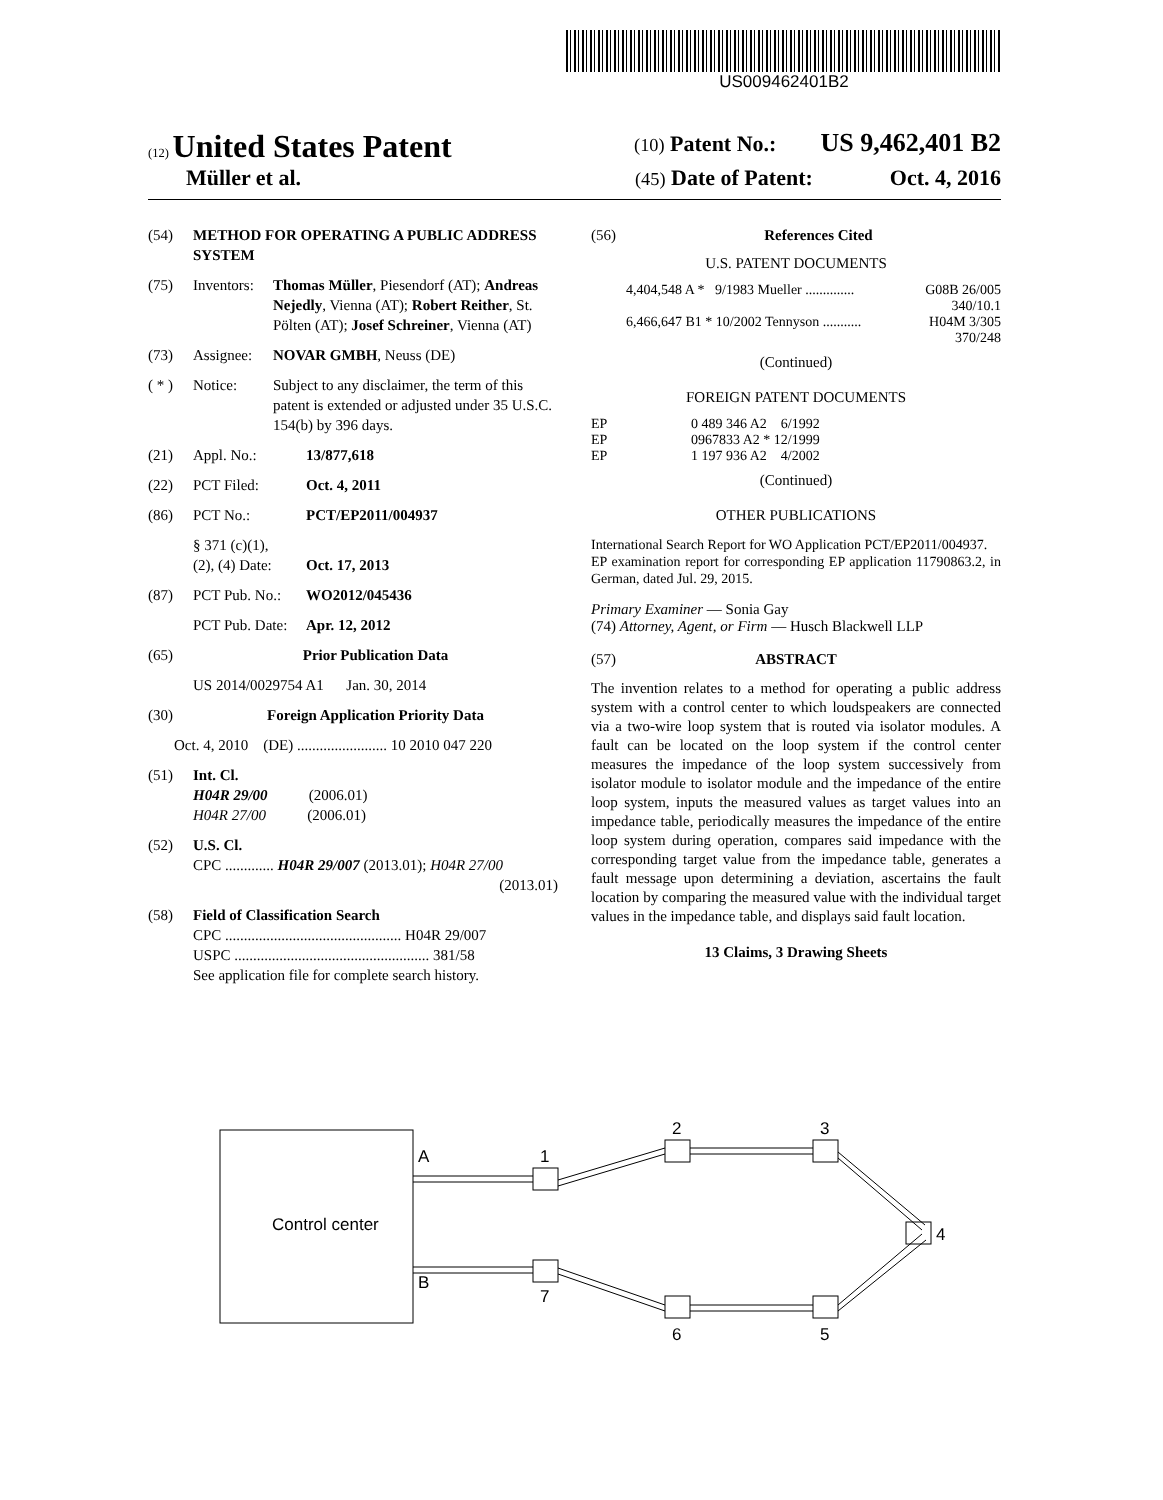US009462401B2
(12) United States Patent (10) Patent No.: US 9,462,401 B2
Müller et al. (45) Date of Patent: Oct. 4, 2016
(54) METHOD FOR OPERATING A PUBLIC ADDRESS SYSTEM
(75) Inventors: Thomas Müller, Piesendorf (AT); Andreas Nejedly, Vienna (AT); Robert Reither, St. Pölten (AT); Josef Schreiner, Vienna (AT)
(73) Assignee: NOVAR GMBH, Neuss (DE)
( * ) Notice: Subject to any disclaimer, the term of this patent is extended or adjusted under 35 U.S.C. 154(b) by 396 days.
(21) Appl. No.: 13/877,618
(22) PCT Filed: Oct. 4, 2011
(86) PCT No.: PCT/EP2011/004937
§ 371 (c)(1),
(2), (4) Date:
Oct. 17, 2013
(87) PCT Pub. No.: WO2012/045436
PCT Pub. Date: Apr. 12, 2012
(65) Prior Publication Data
US 2014/0029754 A1 Jan. 30, 2014
(30) Foreign Application Priority Data
Oct. 4, 2010 (DE) ........................ 10 2010 047 220
(51) Int. Cl.
H04R 29/00 (2006.01)
H04R 27/00 (2006.01)
(52) U.S. Cl.
CPC ............. H04R 29/007 (2013.01); H04R 27/00
(2013.01)
(58) Field of Classification Search
CPC ............................................... H04R 29/007
USPC .................................................... 381/58
See application file for complete search history.
(56) References Cited
U.S. PATENT DOCUMENTS
4,404,548 A * 9/1983 Mueller .............. G08B 26/005
340/10.1
6,466,647 B1 * 10/2002 Tennyson ........... H04M 3/305
370/248
(Continued)
FOREIGN PATENT DOCUMENTS
EP 0 489 346 A2 6/1992
EP 0967833 A2 * 12/1999
EP 1 197 936 A2 4/2002
(Continued)
OTHER PUBLICATIONS
International Search Report for WO Application PCT/EP2011/004937.
EP examination report for corresponding EP application 11790863.2, in German, dated Jul. 29, 2015.
Primary Examiner — Sonia Gay
(74) Attorney, Agent, or Firm — Husch Blackwell LLP
(57) ABSTRACT
The invention relates to a method for operating a public address system with a control center to which loudspeakers are connected via a two-wire loop system that is routed via isolator modules. A fault can be located on the loop system if the control center measures the impedance of the loop system successively from isolator module to isolator module and the impedance of the entire loop system, inputs the measured values as target values into an impedance table, periodically measures the impedance of the entire loop system during operation, compares said impedance with the corresponding target value from the impedance table, generates a fault message upon determining a deviation, ascertains the fault location by comparing the measured value with the individual target values in the impedance table, and displays said fault location.
13 Claims, 3 Drawing Sheets
Control center
A
B
1
2
3
4
5
6
7